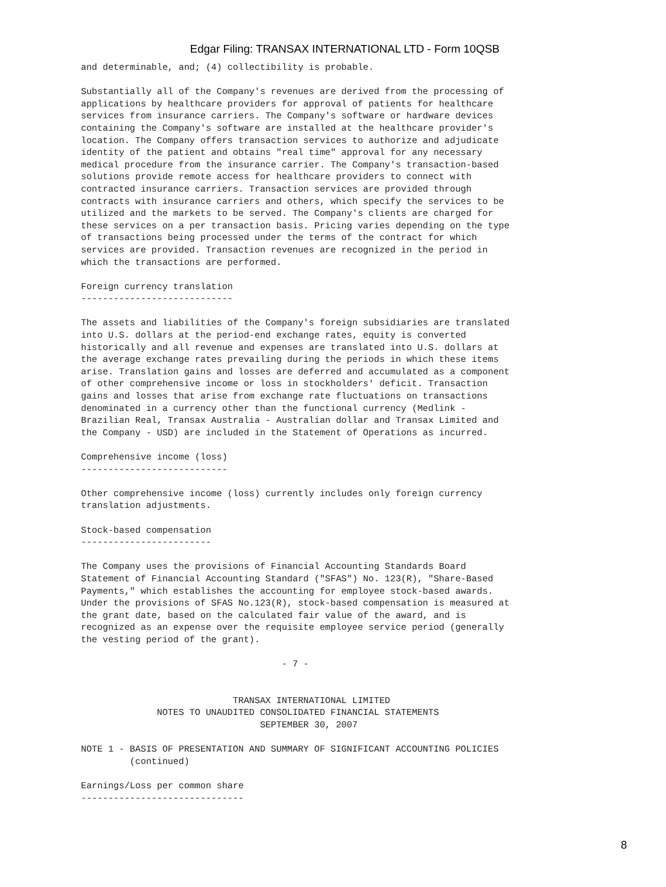Edgar Filing: TRANSAX INTERNATIONAL LTD - Form 10QSB
and determinable, and; (4) collectibility is probable.

Substantially all of the Company's revenues are derived from the processing of
applications by healthcare providers for approval of patients for healthcare
services from insurance carriers. The Company's software or hardware devices
containing the Company's software are installed at the healthcare provider's
location. The Company offers transaction services to authorize and adjudicate
identity of the patient and obtains "real time" approval for any necessary
medical procedure from the insurance carrier. The Company's transaction-based
solutions provide remote access for healthcare providers to connect with
contracted insurance carriers. Transaction services are provided through
contracts with insurance carriers and others, which specify the services to be
utilized and the markets to be served. The Company's clients are charged for
these services on a per transaction basis. Pricing varies depending on the type
of transactions being processed under the terms of the contract for which
services are provided. Transaction revenues are recognized in the period in
which the transactions are performed.

Foreign currency translation
----------------------------

The assets and liabilities of the Company's foreign subsidiaries are translated
into U.S. dollars at the period-end exchange rates, equity is converted
historically and all revenue and expenses are translated into U.S. dollars at
the average exchange rates prevailing during the periods in which these items
arise. Translation gains and losses are deferred and accumulated as a component
of other comprehensive income or loss in stockholders' deficit. Transaction
gains and losses that arise from exchange rate fluctuations on transactions
denominated in a currency other than the functional currency (Medlink -
Brazilian Real, Transax Australia - Australian dollar and Transax Limited and
the Company - USD) are included in the Statement of Operations as incurred.

Comprehensive income (loss)
---------------------------

Other comprehensive income (loss) currently includes only foreign currency
translation adjustments.

Stock-based compensation
------------------------

The Company uses the provisions of Financial Accounting Standards Board
Statement of Financial Accounting Standard ("SFAS") No. 123(R), "Share-Based
Payments," which establishes the accounting for employee stock-based awards.
Under the provisions of SFAS No.123(R), stock-based compensation is measured at
the grant date, based on the calculated fair value of the award, and is
recognized as an expense over the requisite employee service period (generally
the vesting period of the grant).

                                     - 7 -


                            TRANSAX INTERNATIONAL LIMITED
              NOTES TO UNAUDITED CONSOLIDATED FINANCIAL STATEMENTS
                                 SEPTEMBER 30, 2007

NOTE 1 - BASIS OF PRESENTATION AND SUMMARY OF SIGNIFICANT ACCOUNTING POLICIES
         (continued)

Earnings/Loss per common share
------------------------------
8